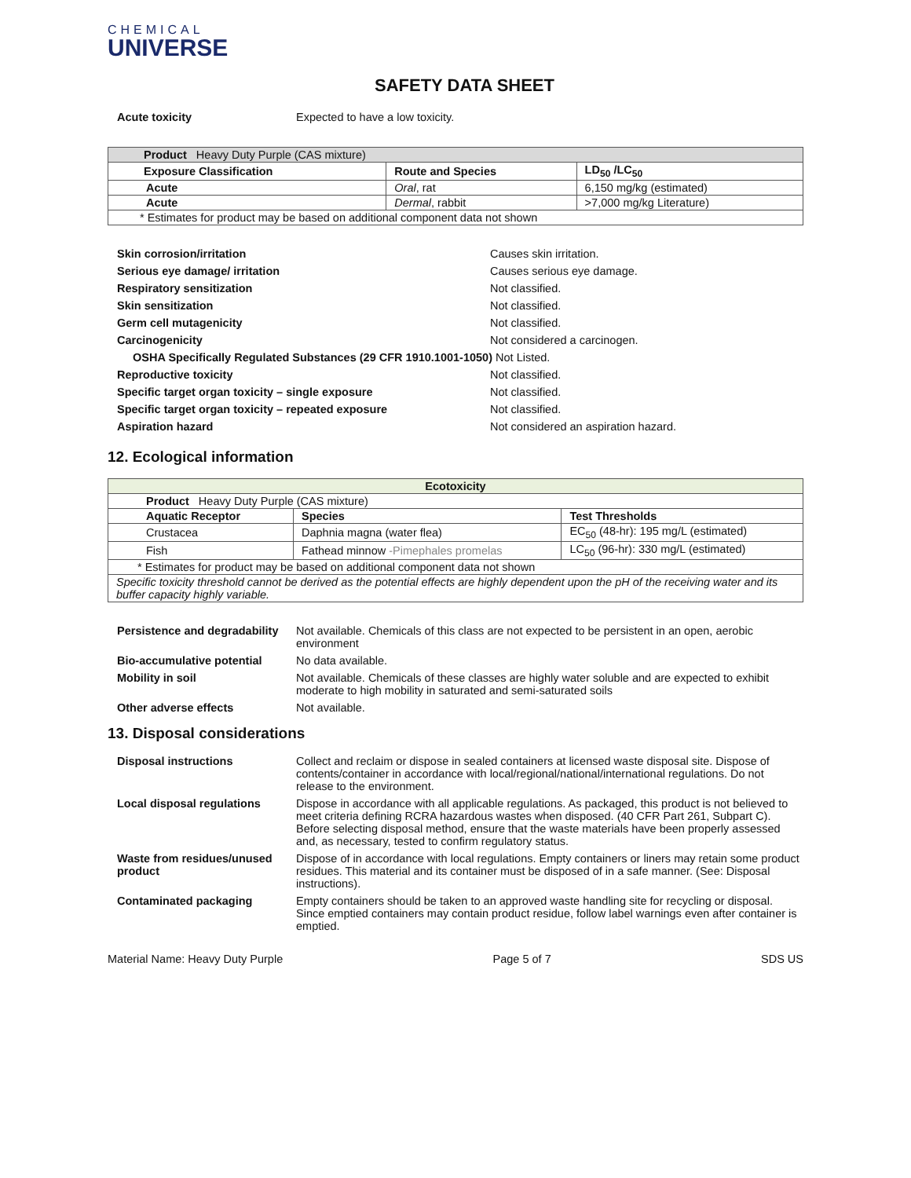CHEMICAL
UNIVERSE
SAFETY DATA SHEET
Acute toxicity Expected to have a low toxicity.
| Product Heavy Duty Purple (CAS mixture) | | |
| Exposure Classification | Route and Species | LD<sub>50</sub> /LC<sub>50</sub> |
| Acute | Oral , rat | 6,150 mg/kg (estimated) |
| Acute | Dermal , rabbit | >7,000 mg/kg Literature) |
| * Estimates for product may be based on additional component data not shown | | |
Skin corrosion/irritation Causes skin irritation. Serious eye damage/ irritation Causes serious eye damage. Respiratory sensitization Not classified. Skin sensitization Not classified. Germ cell mutagenicity Not classified. Carcinogenicity Not considered a carcinogen. OSHA Specifically Regulated Substances (29 CFR 1910.1001-1050) Not Listed. Reproductive toxicity Not classified. Specific target organ toxicity – single exposure Not classified. Specific target organ toxicity – repeated exposure Not classified. Aspiration hazard Not considered an aspiration hazard.
12. Ecological information
| Ecotoxicity | | |
| --- | --- | --- |
| Product Heavy Duty Purple (CAS mixture) | | |
| Aquatic Receptor | Species | Test Thresholds |
| Crustacea | Daphnia magna (water flea) | EC<sub>50</sub> (48-hr): 195 mg/L (estimated) |
| Fish | Fathead minnow -Pimephales promelas | LC<sub>50</sub> (96-hr): 330 mg/L (estimated) |
| * Estimates for product may be based on additional component data not shown | | |
| Specific toxicity threshold cannot be derived as the potential effects are highly dependent upon the pH of the receiving water and its buffer capacity highly variable. | | |
Persistence and degradability Not available. Chemicals of this class are not expected to be persistent in an open, aerobic environment Bio-accumulative potential No data available. Mobility in soil Not available. Chemicals of these classes are highly water soluble and are expected to exhibit moderate to high mobility in saturated and semi-saturated soils Other adverse effects Not available.
13. Disposal considerations
Disposal instructions Collect and reclaim or dispose in sealed containers at licensed waste disposal site. Dispose of contents/container in accordance with local/regional/national/international regulations. Do not release to the environment. Local disposal regulations Dispose in accordance with all applicable regulations. As packaged, this product is not believed to meet criteria defining RCRA hazardous wastes when disposed. (40 CFR Part 261, Subpart C). Before selecting disposal method, ensure that the waste materials have been properly assessed and, as necessary, tested to confirm regulatory status. Waste from residues/unused product Dispose of in accordance with local regulations. Empty containers or liners may retain some product residues. This material and its container must be disposed of in a safe manner. (See: Disposal instructions). Contaminated packaging Empty containers should be taken to an approved waste handling site for recycling or disposal. Since emptied containers may contain product residue, follow label warnings even after container is emptied.
Material Name: Heavy Duty Purple Page 5 of 7 SDS US